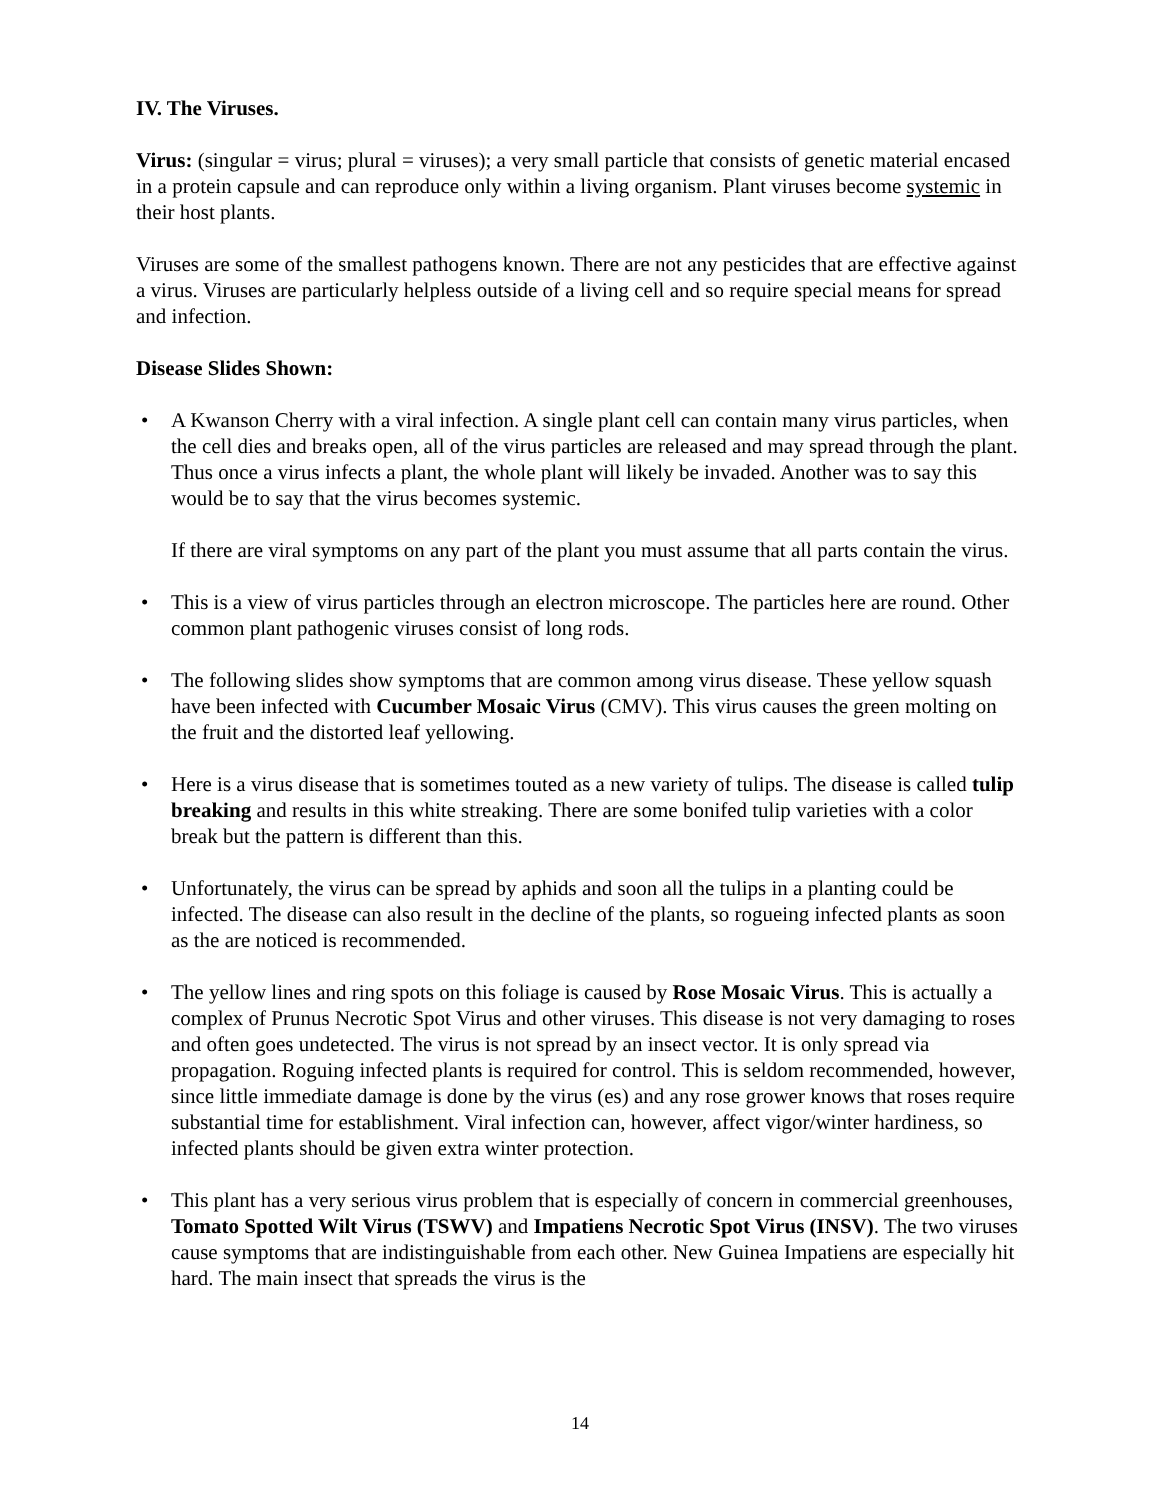IV. The Viruses.
Virus: (singular = virus; plural = viruses); a very small particle that consists of genetic material encased in a protein capsule and can reproduce only within a living organism. Plant viruses become systemic in their host plants.
Viruses are some of the smallest pathogens known. There are not any pesticides that are effective against a virus. Viruses are particularly helpless outside of a living cell and so require special means for spread and infection.
Disease Slides Shown:
• A Kwanson Cherry with a viral infection. A single plant cell can contain many virus particles, when the cell dies and breaks open, all of the virus particles are released and may spread through the plant. Thus once a virus infects a plant, the whole plant will likely be invaded. Another was to say this would be to say that the virus becomes systemic.
If there are viral symptoms on any part of the plant you must assume that all parts contain the virus.
• This is a view of virus particles through an electron microscope. The particles here are round. Other common plant pathogenic viruses consist of long rods.
• The following slides show symptoms that are common among virus disease. These yellow squash have been infected with Cucumber Mosaic Virus (CMV). This virus causes the green molting on the fruit and the distorted leaf yellowing.
• Here is a virus disease that is sometimes touted as a new variety of tulips. The disease is called tulip breaking and results in this white streaking. There are some bonifed tulip varieties with a color break but the pattern is different than this.
• Unfortunately, the virus can be spread by aphids and soon all the tulips in a planting could be infected. The disease can also result in the decline of the plants, so rogueing infected plants as soon as the are noticed is recommended.
• The yellow lines and ring spots on this foliage is caused by Rose Mosaic Virus. This is actually a complex of Prunus Necrotic Spot Virus and other viruses. This disease is not very damaging to roses and often goes undetected. The virus is not spread by an insect vector. It is only spread via propagation. Roguing infected plants is required for control. This is seldom recommended, however, since little immediate damage is done by the virus (es) and any rose grower knows that roses require substantial time for establishment. Viral infection can, however, affect vigor/winter hardiness, so infected plants should be given extra winter protection.
• This plant has a very serious virus problem that is especially of concern in commercial greenhouses, Tomato Spotted Wilt Virus (TSWV) and Impatiens Necrotic Spot Virus (INSV). The two viruses cause symptoms that are indistinguishable from each other. New Guinea Impatiens are especially hit hard. The main insect that spreads the virus is the
14